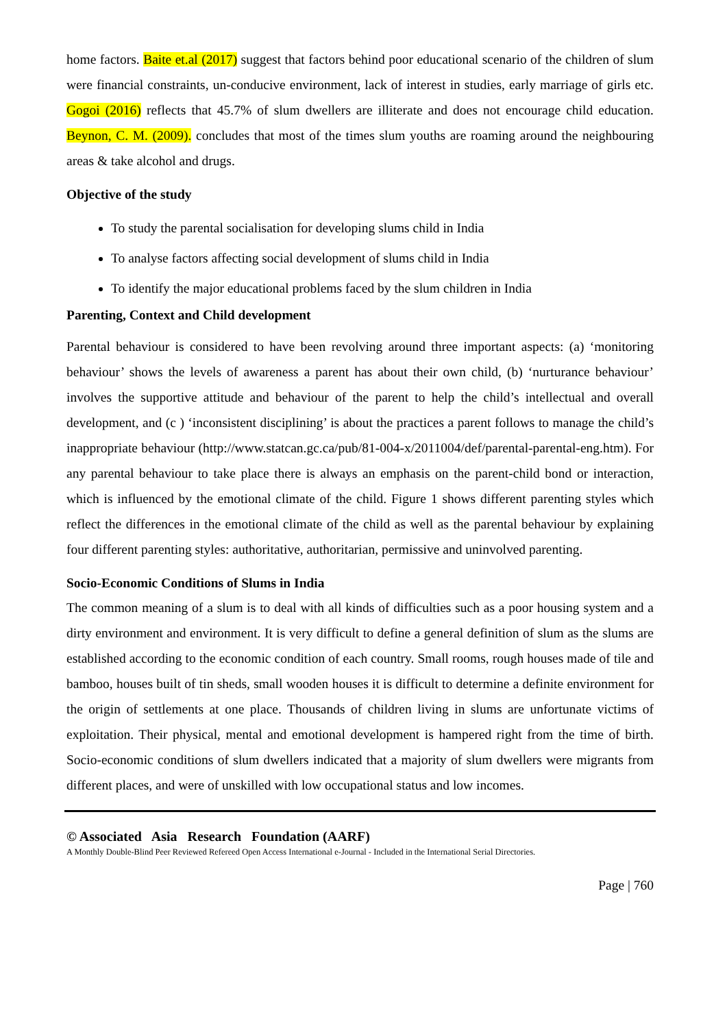home factors. Baite et.al (2017) suggest that factors behind poor educational scenario of the children of slum were financial constraints, un-conducive environment, lack of interest in studies, early marriage of girls etc. Gogoi (2016) reflects that 45.7% of slum dwellers are illiterate and does not encourage child education. Beynon, C. M. (2009). concludes that most of the times slum youths are roaming around the neighbouring areas & take alcohol and drugs.
Objective of the study
To study the parental socialisation for developing slums child in India
To analyse factors affecting social development of slums child in India
To identify the major educational problems faced by the slum children in India
Parenting, Context and Child development
Parental behaviour is considered to have been revolving around three important aspects: (a) ‘monitoring behaviour’ shows the levels of awareness a parent has about their own child, (b) ‘nurturance behaviour’ involves the supportive attitude and behaviour of the parent to help the child’s intellectual and overall development, and (c ) ‘inconsistent disciplining’ is about the practices a parent follows to manage the child’s inappropriate behaviour (http://www.statcan.gc.ca/pub/81-004-x/2011004/def/parental-parental-eng.htm). For any parental behaviour to take place there is always an emphasis on the parent-child bond or interaction, which is influenced by the emotional climate of the child. Figure 1 shows different parenting styles which reflect the differences in the emotional climate of the child as well as the parental behaviour by explaining four different parenting styles: authoritative, authoritarian, permissive and uninvolved parenting.
Socio-Economic Conditions of Slums in India
The common meaning of a slum is to deal with all kinds of difficulties such as a poor housing system and a dirty environment and environment. It is very difficult to define a general definition of slum as the slums are established according to the economic condition of each country. Small rooms, rough houses made of tile and bamboo, houses built of tin sheds, small wooden houses it is difficult to determine a definite environment for the origin of settlements at one place. Thousands of children living in slums are unfortunate victims of exploitation. Their physical, mental and emotional development is hampered right from the time of birth. Socio-economic conditions of slum dwellers indicated that a majority of slum dwellers were migrants from different places, and were of unskilled with low occupational status and low incomes.
© Associated Asia Research Foundation (AARF)
A Monthly Double-Blind Peer Reviewed Refereed Open Access International e-Journal - Included in the International Serial Directories.
Page | 760